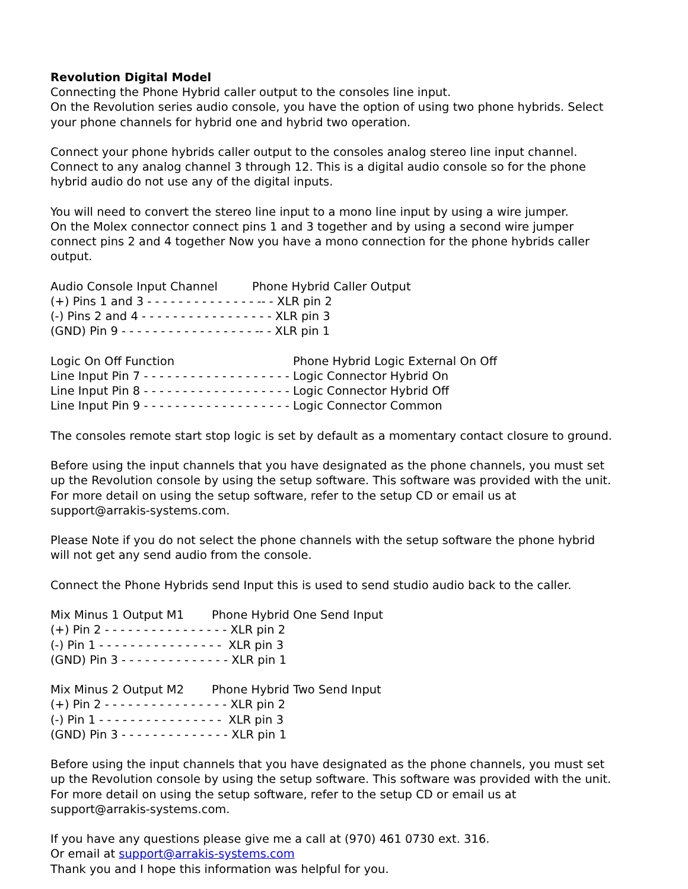Revolution Digital Model
Connecting the Phone Hybrid caller output to the consoles line input.
On the Revolution series audio console, you have the option of using two phone hybrids. Select your phone channels for hybrid one and hybrid two operation.
Connect your phone hybrids caller output to the consoles analog stereo line input channel. Connect to any analog channel 3 through 12. This is a digital audio console so for the phone hybrid audio do not use any of the digital inputs.
You will need to convert the stereo line input to a mono line input by using a wire jumper.
On the Molex connector connect pins 1 and 3 together and by using a second wire jumper connect pins 2 and 4 together Now you have a mono connection for the phone hybrids caller output.
Audio Console Input Channel Phone Hybrid Caller Output
(+) Pins 1 and 3 - - - - - - - - - - - - - - -- - XLR pin 2
(-) Pins 2 and 4 - - - - - - - - - - - - - - - - - XLR pin 3
(GND) Pin 9 - - - - - - - - - - - - - - - - - -- - XLR pin 1
Logic On Off Function Phone Hybrid Logic External On Off
Line Input Pin 7 - - - - - - - - - - - - - - - - - - - Logic Connector Hybrid On
Line Input Pin 8 - - - - - - - - - - - - - - - - - - - Logic Connector Hybrid Off
Line Input Pin 9 - - - - - - - - - - - - - - - - - - - Logic Connector Common
The consoles remote start stop logic is set by default as a momentary contact closure to ground.
Before using the input channels that you have designated as the phone channels, you must set up the Revolution console by using the setup software. This software was provided with the unit. For more detail on using the setup software, refer to the setup CD or email us at support@arrakis-systems.com.
Please Note if you do not select the phone channels with the setup software the phone hybrid will not get any send audio from the console.
Connect the Phone Hybrids send Input this is used to send studio audio back to the caller.
Mix Minus 1 Output M1 Phone Hybrid One Send Input
(+) Pin 2 - - - - - - - - - - - - - - - - XLR pin 2
(-) Pin 1 - - - - - - - - - - - - - - - - XLR pin 3
(GND) Pin 3 - - - - - - - - - - - - - - XLR pin 1
Mix Minus 2 Output M2 Phone Hybrid Two Send Input
(+) Pin 2 - - - - - - - - - - - - - - - - XLR pin 2
(-) Pin 1 - - - - - - - - - - - - - - - - XLR pin 3
(GND) Pin 3 - - - - - - - - - - - - - - XLR pin 1
Before using the input channels that you have designated as the phone channels, you must set up the Revolution console by using the setup software. This software was provided with the unit. For more detail on using the setup software, refer to the setup CD or email us at support@arrakis-systems.com.
If you have any questions please give me a call at (970) 461 0730 ext. 316.
Or email at support@arrakis-systems.com
Thank you and I hope this information was helpful for you.